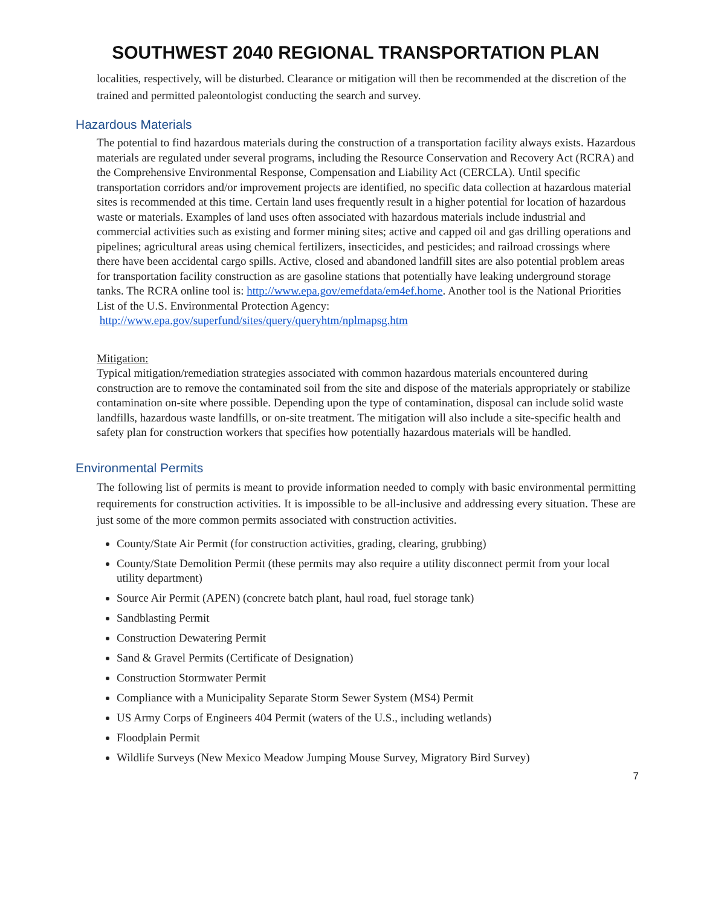SOUTHWEST 2040 REGIONAL TRANSPORTATION PLAN
localities, respectively, will be disturbed. Clearance or mitigation will then be recommended at the discretion of the trained and permitted paleontologist conducting the search and survey.
Hazardous Materials
The potential to find hazardous materials during the construction of a transportation facility always exists. Hazardous materials are regulated under several programs, including the Resource Conservation and Recovery Act (RCRA) and the Comprehensive Environmental Response, Compensation and Liability Act (CERCLA). Until specific transportation corridors and/or improvement projects are identified, no specific data collection at hazardous material sites is recommended at this time. Certain land uses frequently result in a higher potential for location of hazardous waste or materials. Examples of land uses often associated with hazardous materials include industrial and commercial activities such as existing and former mining sites; active and capped oil and gas drilling operations and pipelines; agricultural areas using chemical fertilizers, insecticides, and pesticides; and railroad crossings where there have been accidental cargo spills. Active, closed and abandoned landfill sites are also potential problem areas for transportation facility construction as are gasoline stations that potentially have leaking underground storage tanks. The RCRA online tool is: http://www.epa.gov/emefdata/em4ef.home. Another tool is the National Priorities List of the U.S. Environmental Protection Agency:
http://www.epa.gov/superfund/sites/query/queryhtm/nplmapsg.htm
Mitigation:
Typical mitigation/remediation strategies associated with common hazardous materials encountered during construction are to remove the contaminated soil from the site and dispose of the materials appropriately or stabilize contamination on-site where possible. Depending upon the type of contamination, disposal can include solid waste landfills, hazardous waste landfills, or on-site treatment. The mitigation will also include a site-specific health and safety plan for construction workers that specifies how potentially hazardous materials will be handled.
Environmental Permits
The following list of permits is meant to provide information needed to comply with basic environmental permitting requirements for construction activities. It is impossible to be all-inclusive and addressing every situation. These are just some of the more common permits associated with construction activities.
County/State Air Permit (for construction activities, grading, clearing, grubbing)
County/State Demolition Permit (these permits may also require a utility disconnect permit from your local utility department)
Source Air Permit (APEN) (concrete batch plant, haul road, fuel storage tank)
Sandblasting Permit
Construction Dewatering Permit
Sand & Gravel Permits (Certificate of Designation)
Construction Stormwater Permit
Compliance with a Municipality Separate Storm Sewer System (MS4) Permit
US Army Corps of Engineers 404 Permit (waters of the U.S., including wetlands)
Floodplain Permit
Wildlife Surveys (New Mexico Meadow Jumping Mouse Survey, Migratory Bird Survey)
7